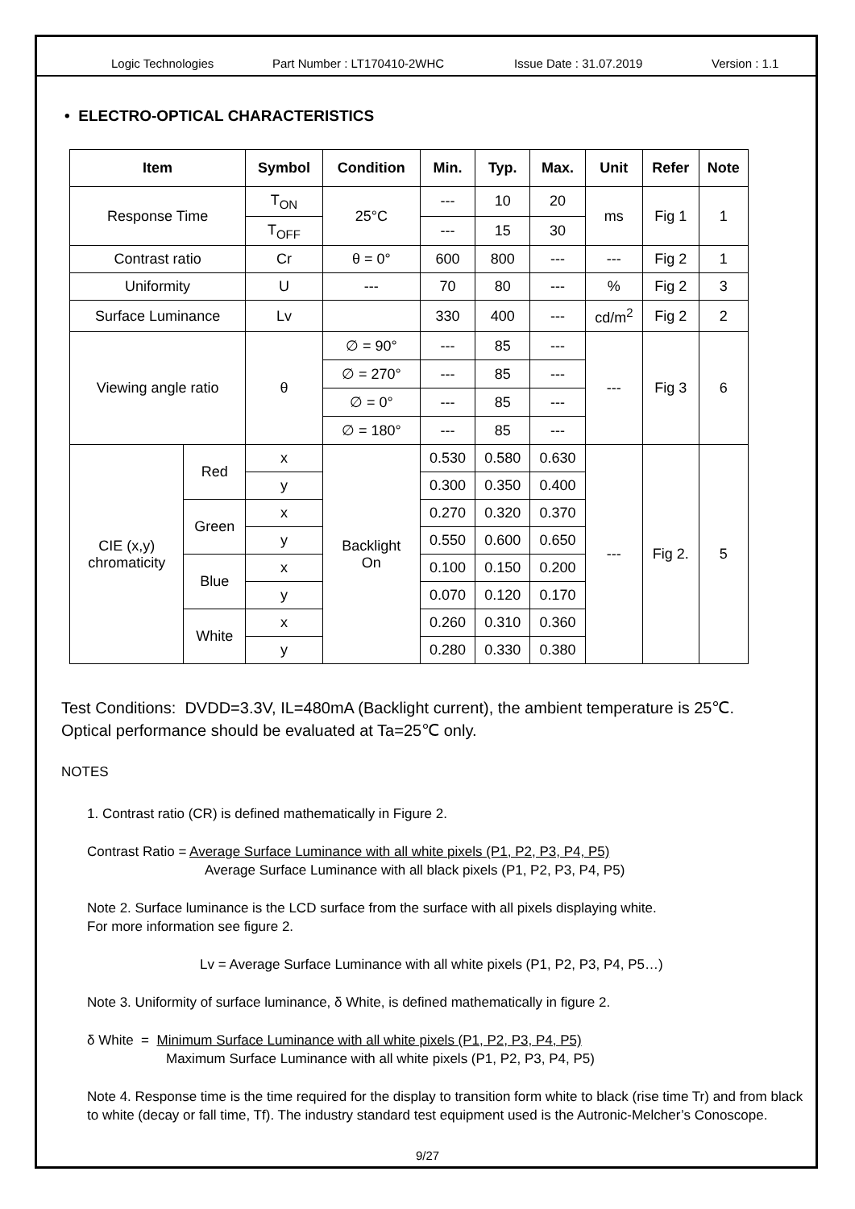Logic Technologies Part Number : LT170410-2WHC Issue Date : 31.07.2019 Version : 1.1
• ELECTRO-OPTICAL CHARACTERISTICS
| Item | | Symbol | Condition | Min. | Typ. | Max. | Unit | Refer | Note |
| --- | --- | --- | --- | --- | --- | --- | --- | --- | --- |
| Response Time | | T<sub>ON</sub> | 25°C | --- | 10 | 20 | ms | Fig 1 | 1 |
| | | T<sub>OFF</sub> | | --- | 15 | 30 | | | |
| Contrast ratio | | Cr | θ = 0° | 600 | 800 | --- | --- | Fig 2 | 1 |
| Uniformity | | U | --- | 70 | 80 | --- | % | Fig 2 | 3 |
| Surface Luminance | | Lv | | 330 | 400 | --- | cd/m<sup>2</sup> | Fig 2 | 2 |
| Viewing angle ratio | | θ | ∅ = 90° | --- | 85 | --- | --- | Fig 3 | 6 |
| | | | ∅ = 270° | --- | 85 | --- | | | |
| | | | ∅ = 0° | --- | 85 | --- | | | |
| | | | ∅ = 180° | --- | 85 | --- | | | |
| CIE (x,y) chromaticity | Red | x | Backlight On | 0.530 | 0.580 | 0.630 | --- | Fig 2. | 5 |
| | | y | | 0.300 | 0.350 | 0.400 | | | |
| | Green | x | | 0.270 | 0.320 | 0.370 | | | |
| | | y | | 0.550 | 0.600 | 0.650 | | | |
| | Blue | x | | 0.100 | 0.150 | 0.200 | | | |
| | | y | | 0.070 | 0.120 | 0.170 | | | |
| | White | x | | 0.260 | 0.310 | 0.360 | | | |
| | | y | | 0.280 | 0.330 | 0.380 | | | |
Test Conditions: DVDD=3.3V, IL=480mA (Backlight current), the ambient temperature is 25℃.
Optical performance should be evaluated at Ta=25℃ only.
NOTES
1. Contrast ratio (CR) is defined mathematically in Figure 2.
Contrast Ratio = Average Surface Luminance with all white pixels (P1, P2, P3, P4, P5)
Average Surface Luminance with all black pixels (P1, P2, P3, P4, P5)
Note 2. Surface luminance is the LCD surface from the surface with all pixels displaying white.
For more information see figure 2.
Lv = Average Surface Luminance with all white pixels (P1, P2, P3, P4, P5…)
Note 3. Uniformity of surface luminance, δ White, is defined mathematically in figure 2.
δ White = Minimum Surface Luminance with all white pixels (P1, P2, P3, P4, P5)
Maximum Surface Luminance with all white pixels (P1, P2, P3, P4, P5)
Note 4. Response time is the time required for the display to transition form white to black (rise time Tr) and from black to white (decay or fall time, Tf). The industry standard test equipment used is the Autronic-Melcher’s Conoscope.
9/27